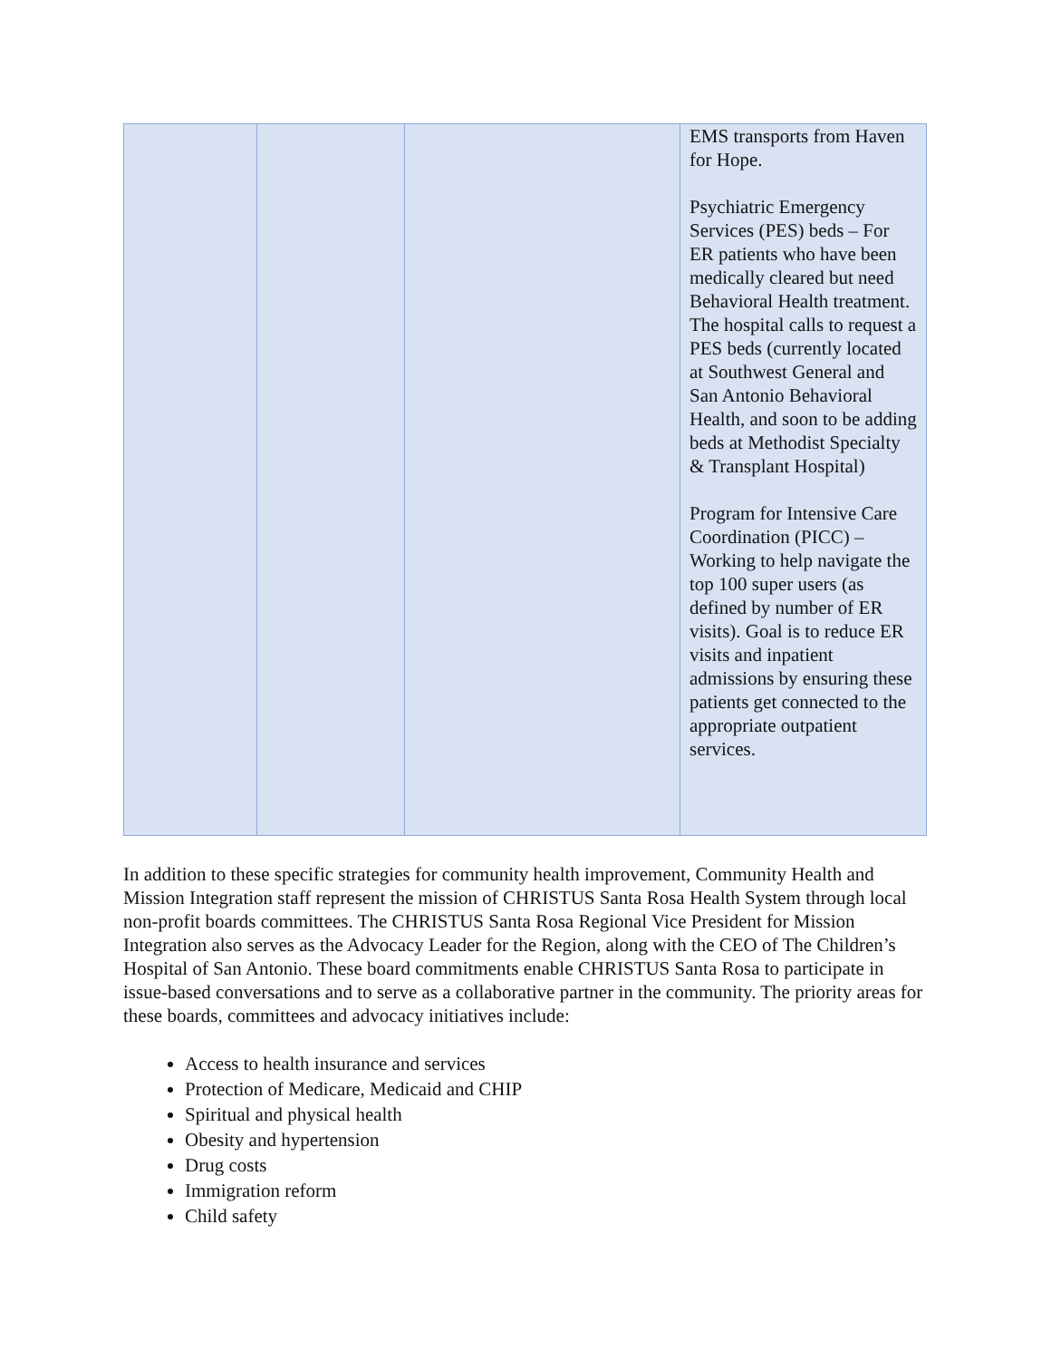| | | | EMS transports from Haven for Hope. Psychiatric Emergency Services (PES) beds – For ER patients who have been medically cleared but need Behavioral Health treatment. The hospital calls to request a PES beds (currently located at Southwest General and San Antonio Behavioral Health, and soon to be adding beds at Methodist Specialty & Transplant Hospital) Program for Intensive Care Coordination (PICC) – Working to help navigate the top 100 super users (as defined by number of ER visits). Goal is to reduce ER visits and inpatient admissions by ensuring these patients get connected to the appropriate outpatient services. |
In addition to these specific strategies for community health improvement, Community Health and Mission Integration staff represent the mission of CHRISTUS Santa Rosa Health System through local non-profit boards committees. The CHRISTUS Santa Rosa Regional Vice President for Mission Integration also serves as the Advocacy Leader for the Region, along with the CEO of The Children’s Hospital of San Antonio. These board commitments enable CHRISTUS Santa Rosa to participate in issue-based conversations and to serve as a collaborative partner in the community. The priority areas for these boards, committees and advocacy initiatives include:
Access to health insurance and services
Protection of Medicare, Medicaid and CHIP
Spiritual and physical health
Obesity and hypertension
Drug costs
Immigration reform
Child safety